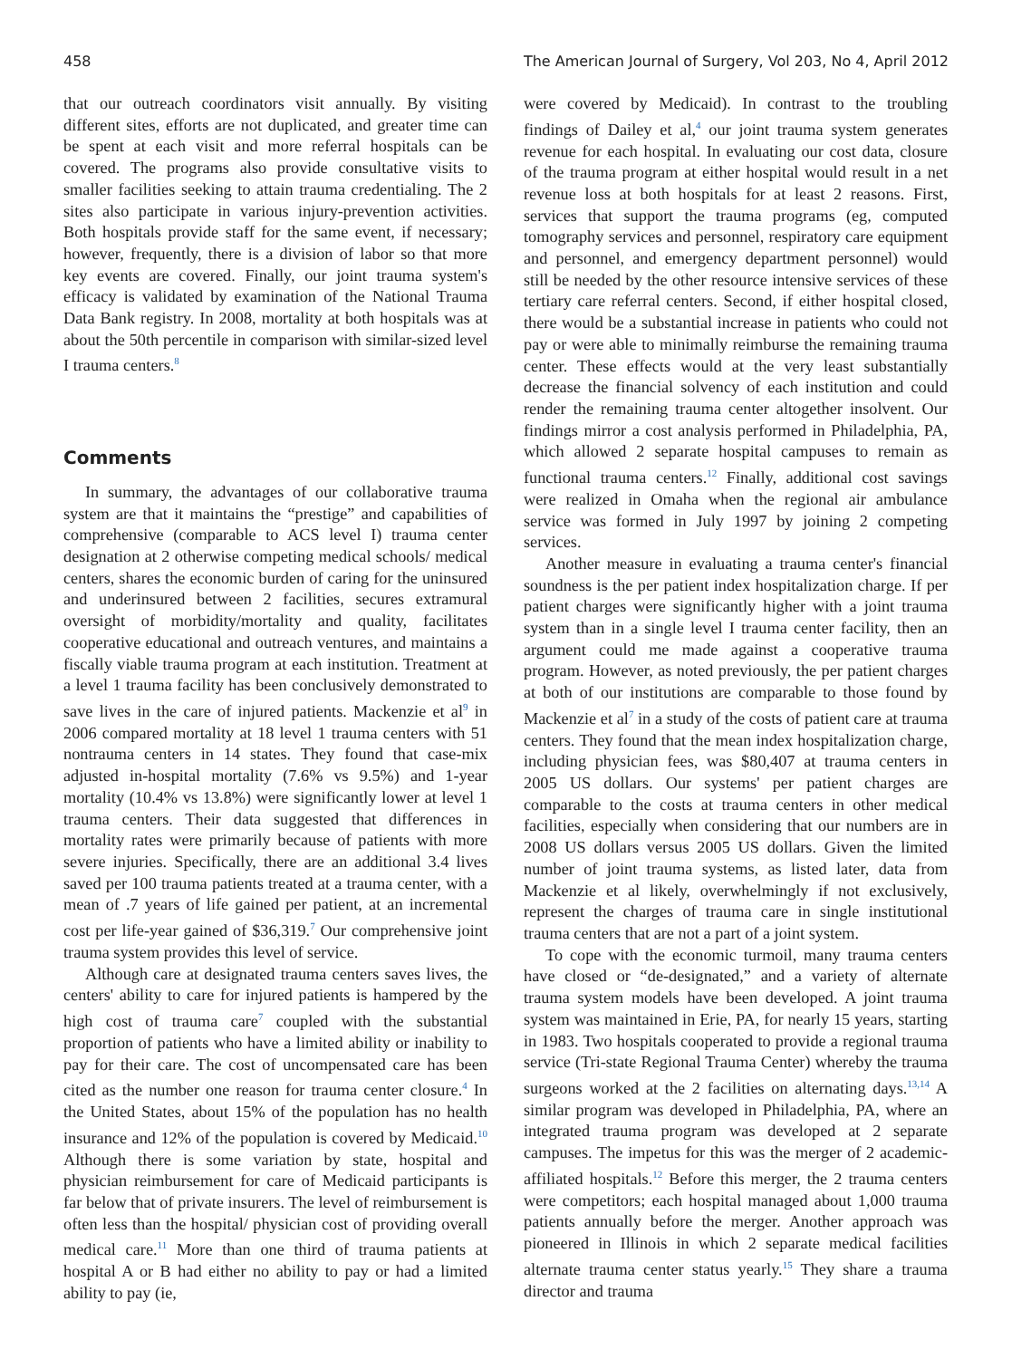458 The American Journal of Surgery, Vol 203, No 4, April 2012
that our outreach coordinators visit annually. By visiting different sites, efforts are not duplicated, and greater time can be spent at each visit and more referral hospitals can be covered. The programs also provide consultative visits to smaller facilities seeking to attain trauma credentialing. The 2 sites also participate in various injury-prevention activities. Both hospitals provide staff for the same event, if necessary; however, frequently, there is a division of labor so that more key events are covered. Finally, our joint trauma system's efficacy is validated by examination of the National Trauma Data Bank registry. In 2008, mortality at both hospitals was at about the 50th percentile in comparison with similar-sized level I trauma centers.<sup>8</sup>
Comments
In summary, the advantages of our collaborative trauma system are that it maintains the “prestige” and capabilities of comprehensive (comparable to ACS level I) trauma center designation at 2 otherwise competing medical schools/ medical centers, shares the economic burden of caring for the uninsured and underinsured between 2 facilities, secures extramural oversight of morbidity/mortality and quality, facilitates cooperative educational and outreach ventures, and maintains a fiscally viable trauma program at each institution. Treatment at a level 1 trauma facility has been conclusively demonstrated to save lives in the care of injured patients. Mackenzie et al<sup>9</sup> in 2006 compared mortality at 18 level 1 trauma centers with 51 nontrauma centers in 14 states. They found that case-mix adjusted in-hospital mortality (7.6% vs 9.5%) and 1-year mortality (10.4% vs 13.8%) were significantly lower at level 1 trauma centers. Their data suggested that differences in mortality rates were primarily because of patients with more severe injuries. Specifically, there are an additional 3.4 lives saved per 100 trauma patients treated at a trauma center, with a mean of .7 years of life gained per patient, at an incremental cost per life-year gained of $36,319.<sup>7</sup> Our comprehensive joint trauma system provides this level of service.
Although care at designated trauma centers saves lives, the centers' ability to care for injured patients is hampered by the high cost of trauma care<sup>7</sup> coupled with the substantial proportion of patients who have a limited ability or inability to pay for their care. The cost of uncompensated care has been cited as the number one reason for trauma center closure.<sup>4</sup> In the United States, about 15% of the population has no health insurance and 12% of the population is covered by Medicaid.<sup>10</sup> Although there is some variation by state, hospital and physician reimbursement for care of Medicaid participants is far below that of private insurers. The level of reimbursement is often less than the hospital/ physician cost of providing overall medical care.<sup>11</sup> More than one third of trauma patients at hospital A or B had either no ability to pay or had a limited ability to pay (ie,
were covered by Medicaid). In contrast to the troubling findings of Dailey et al,<sup>4</sup> our joint trauma system generates revenue for each hospital. In evaluating our cost data, closure of the trauma program at either hospital would result in a net revenue loss at both hospitals for at least 2 reasons. First, services that support the trauma programs (eg, computed tomography services and personnel, respiratory care equipment and personnel, and emergency department personnel) would still be needed by the other resource intensive services of these tertiary care referral centers. Second, if either hospital closed, there would be a substantial increase in patients who could not pay or were able to minimally reimburse the remaining trauma center. These effects would at the very least substantially decrease the financial solvency of each institution and could render the remaining trauma center altogether insolvent. Our findings mirror a cost analysis performed in Philadelphia, PA, which allowed 2 separate hospital campuses to remain as functional trauma centers.<sup>12</sup> Finally, additional cost savings were realized in Omaha when the regional air ambulance service was formed in July 1997 by joining 2 competing services.
Another measure in evaluating a trauma center's financial soundness is the per patient index hospitalization charge. If per patient charges were significantly higher with a joint trauma system than in a single level I trauma center facility, then an argument could me made against a cooperative trauma program. However, as noted previously, the per patient charges at both of our institutions are comparable to those found by Mackenzie et al<sup>7</sup> in a study of the costs of patient care at trauma centers. They found that the mean index hospitalization charge, including physician fees, was $80,407 at trauma centers in 2005 US dollars. Our systems' per patient charges are comparable to the costs at trauma centers in other medical facilities, especially when considering that our numbers are in 2008 US dollars versus 2005 US dollars. Given the limited number of joint trauma systems, as listed later, data from Mackenzie et al likely, overwhelmingly if not exclusively, represent the charges of trauma care in single institutional trauma centers that are not a part of a joint system.
To cope with the economic turmoil, many trauma centers have closed or “de-designated,” and a variety of alternate trauma system models have been developed. A joint trauma system was maintained in Erie, PA, for nearly 15 years, starting in 1983. Two hospitals cooperated to provide a regional trauma service (Tri-state Regional Trauma Center) whereby the trauma surgeons worked at the 2 facilities on alternating days.<sup>13,14</sup> A similar program was developed in Philadelphia, PA, where an integrated trauma program was developed at 2 separate campuses. The impetus for this was the merger of 2 academic-affiliated hospitals.<sup>12</sup> Before this merger, the 2 trauma centers were competitors; each hospital managed about 1,000 trauma patients annually before the merger. Another approach was pioneered in Illinois in which 2 separate medical facilities alternate trauma center status yearly.<sup>15</sup> They share a trauma director and trauma